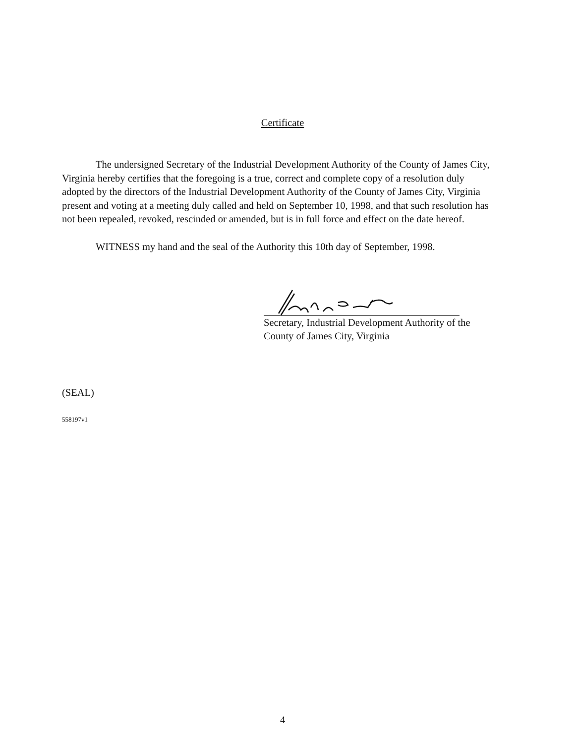Certificate
The undersigned Secretary of the Industrial Development Authority of the County of James City, Virginia hereby certifies that the foregoing is a true, correct and complete copy of a resolution duly adopted by the directors of the Industrial Development Authority of the County of James City, Virginia present and voting at a meeting duly called and held on September 10, 1998, and that such resolution has not been repealed, revoked, rescinded or amended, but is in full force and effect on the date hereof.
WITNESS my hand and the seal of the Authority this 10th day of September, 1998.
Secretary, Industrial Development Authority of the
County of James City, Virginia
(SEAL)
558197v1
4